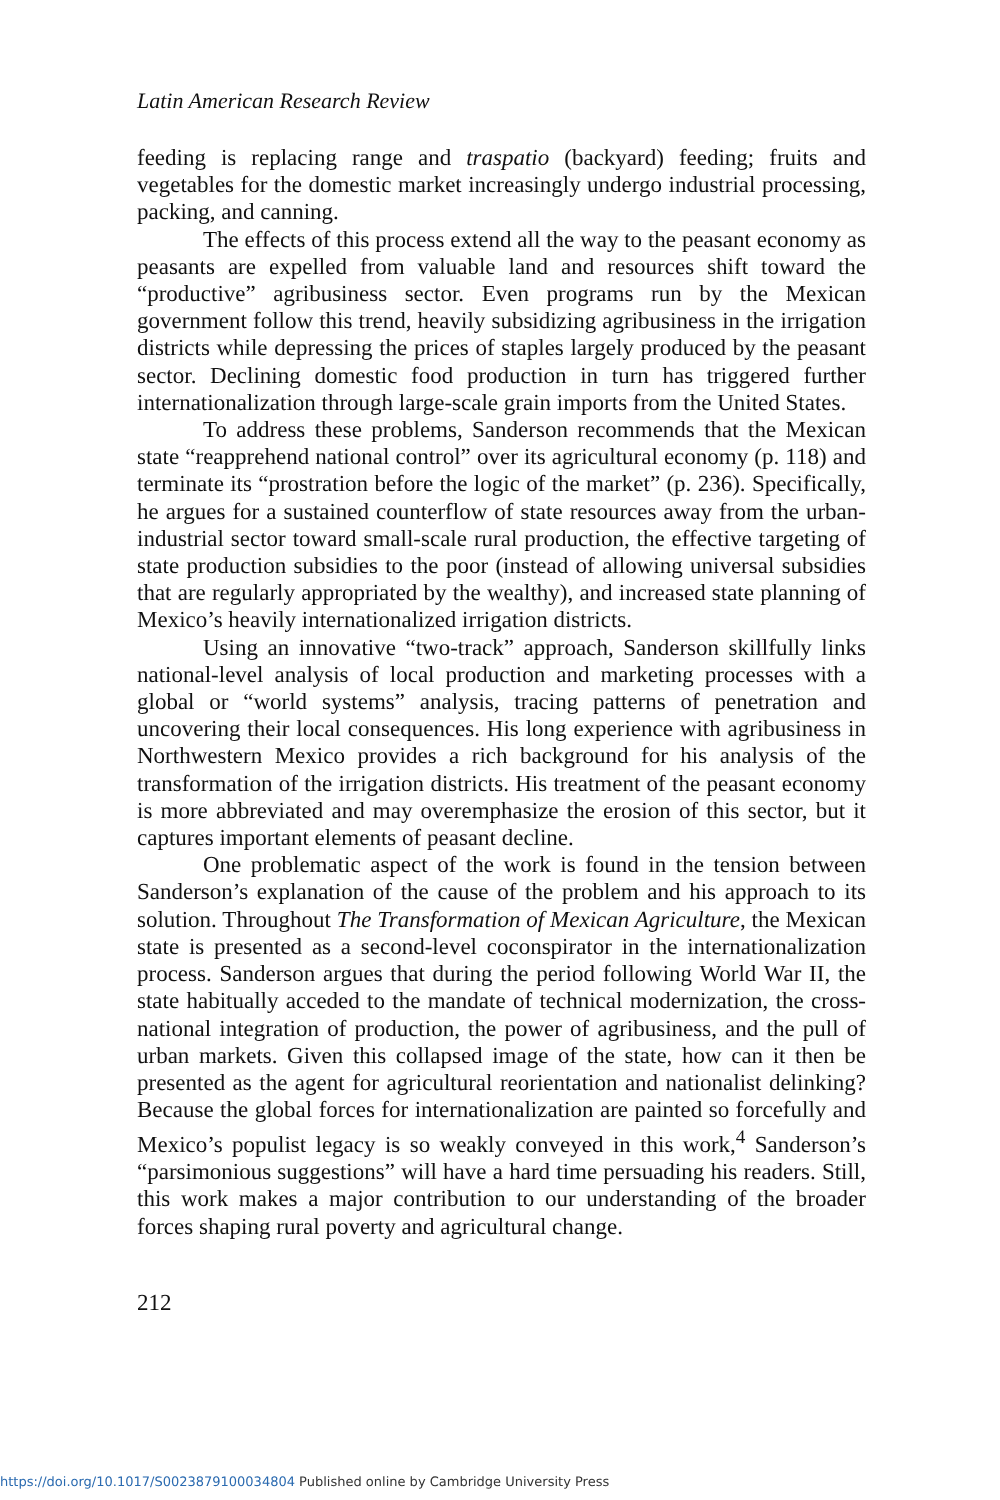Latin American Research Review
feeding is replacing range and traspatio (backyard) feeding; fruits and vegetables for the domestic market increasingly undergo industrial processing, packing, and canning.
The effects of this process extend all the way to the peasant economy as peasants are expelled from valuable land and resources shift toward the “productive” agribusiness sector. Even programs run by the Mexican government follow this trend, heavily subsidizing agribusiness in the irrigation districts while depressing the prices of staples largely produced by the peasant sector. Declining domestic food production in turn has triggered further internationalization through large-scale grain imports from the United States.
To address these problems, Sanderson recommends that the Mexican state “reapprehend national control” over its agricultural economy (p. 118) and terminate its “prostration before the logic of the market” (p. 236). Specifically, he argues for a sustained counterflow of state resources away from the urban-industrial sector toward small-scale rural production, the effective targeting of state production subsidies to the poor (instead of allowing universal subsidies that are regularly appropriated by the wealthy), and increased state planning of Mexico’s heavily internationalized irrigation districts.
Using an innovative “two-track” approach, Sanderson skillfully links national-level analysis of local production and marketing processes with a global or “world systems” analysis, tracing patterns of penetration and uncovering their local consequences. His long experience with agribusiness in Northwestern Mexico provides a rich background for his analysis of the transformation of the irrigation districts. His treatment of the peasant economy is more abbreviated and may overemphasize the erosion of this sector, but it captures important elements of peasant decline.
One problematic aspect of the work is found in the tension between Sanderson’s explanation of the cause of the problem and his approach to its solution. Throughout The Transformation of Mexican Agriculture, the Mexican state is presented as a second-level coconspirator in the internationalization process. Sanderson argues that during the period following World War II, the state habitually acceded to the mandate of technical modernization, the cross-national integration of production, the power of agribusiness, and the pull of urban markets. Given this collapsed image of the state, how can it then be presented as the agent for agricultural reorientation and nationalist delinking? Because the global forces for internationalization are painted so forcefully and Mexico’s populist legacy is so weakly conveyed in this work,<sup>4</sup> Sanderson’s “parsimonious suggestions” will have a hard time persuading his readers. Still, this work makes a major contribution to our understanding of the broader forces shaping rural poverty and agricultural change.
212
https://doi.org/10.1017/S0023879100034804 Published online by Cambridge University Press